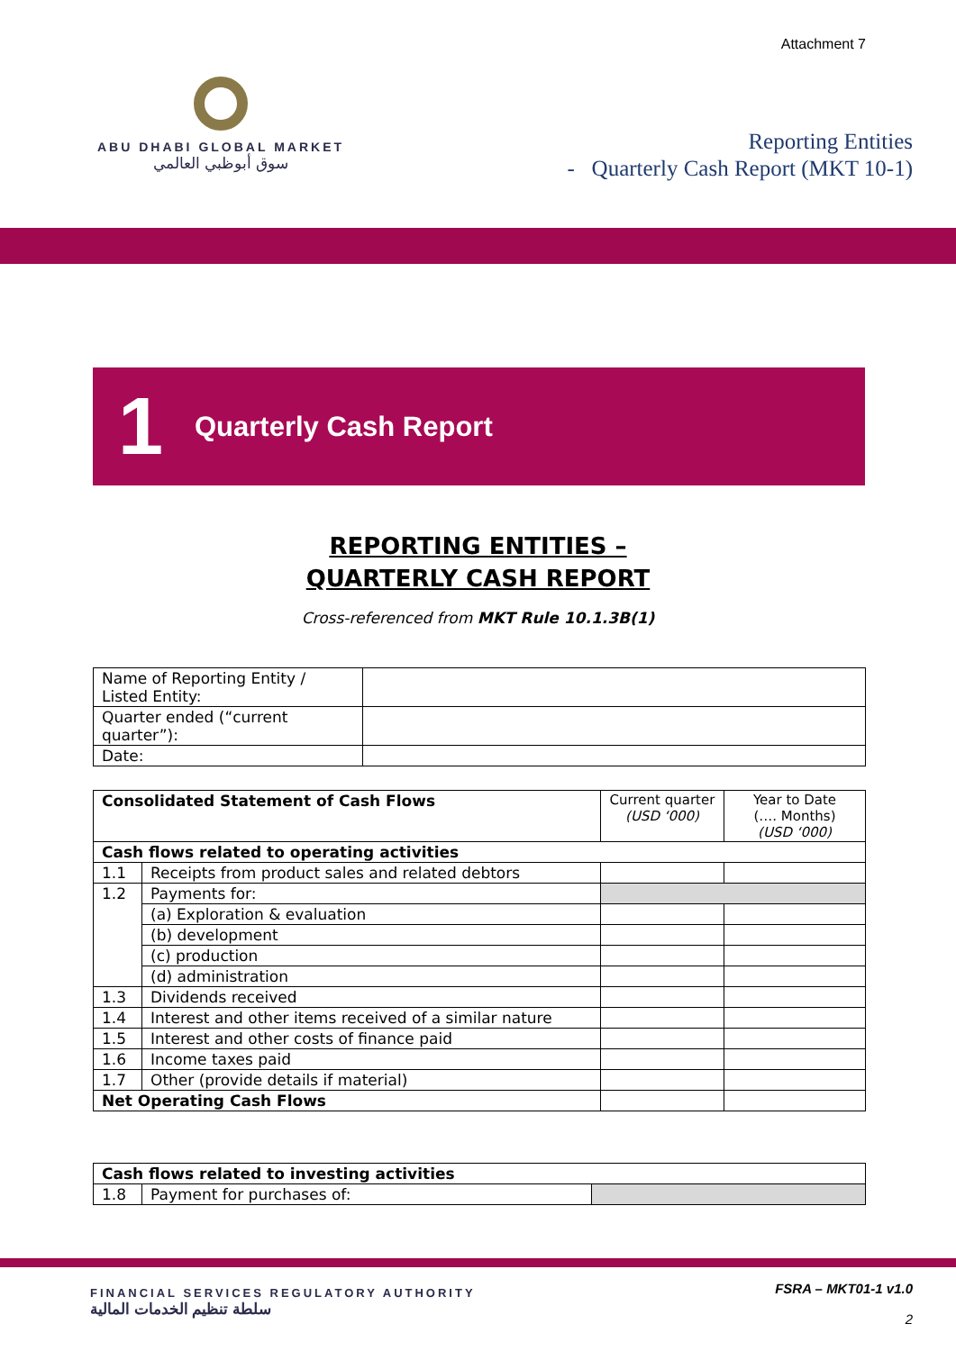Attachment 7
ABU DHABI GLOBAL MARKET
سوق أبوظبي العالمي
Reporting Entities
- Quarterly Cash Report (MKT 10-1)
1
Quarterly Cash Report
REPORTING ENTITIES –
QUARTERLY CASH REPORT
Cross-referenced from MKT Rule 10.1.3B(1)
| Name of Reporting Entity / Listed Entity: | |
| Quarter ended (“current quarter”): | |
| Date: | |
| Consolidated Statement of Cash Flows | | Current quarter (USD ‘000) | Year to Date (…. Months) (USD ‘000) |
| Cash flows related to operating activities | | | |
| 1.1 | Receipts from product sales and related debtors | | |
| 1.2 | Payments for: | | |
| | (a) Exploration & evaluation | | |
| | (b) development | | |
| | (c) production | | |
| | (d) administration | | |
| 1.3 | Dividends received | | |
| 1.4 | Interest and other items received of a similar nature | | |
| 1.5 | Interest and other costs of finance paid | | |
| 1.6 | Income taxes paid | | |
| 1.7 | Other (provide details if material) | | |
| Net Operating Cash Flows | | | |
| Cash flows related to investing activities | | |
| 1.8 | Payment for purchases of: | |
FINANCIAL SERVICES REGULATORY AUTHORITY
سلطة تنظيم الخدمات المالية
FSRA – MKT01-1 v1.0
2